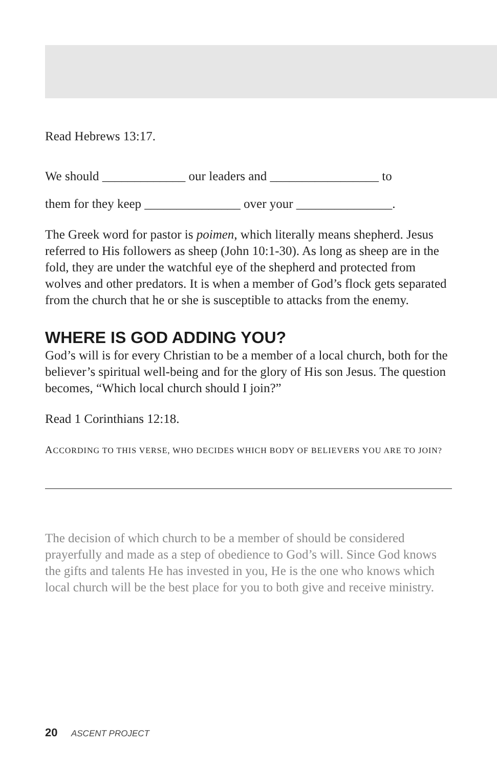Read Hebrews 13:17.
We should _____________ our leaders and _________________ to
them for they keep _______________ over your _______________.
The Greek word for pastor is poimen, which literally means shepherd. Jesus referred to His followers as sheep (John 10:1-30). As long as sheep are in the fold, they are under the watchful eye of the shepherd and protected from wolves and other predators. It is when a member of God’s flock gets separated from the church that he or she is susceptible to attacks from the enemy.
WHERE IS GOD ADDING YOU?
God’s will is for every Christian to be a member of a local church, both for the believer’s spiritual well-being and for the glory of His son Jesus. The question becomes, “Which local church should I join?”
Read 1 Corinthians 12:18.
ACCORDING TO THIS VERSE, WHO DECIDES WHICH BODY OF BELIEVERS YOU ARE TO JOIN?
The decision of which church to be a member of should be considered prayerfully and made as a step of obedience to God’s will. Since God knows the gifts and talents He has invested in you, He is the one who knows which local church will be the best place for you to both give and receive ministry.
20 ASCENT PROJECT